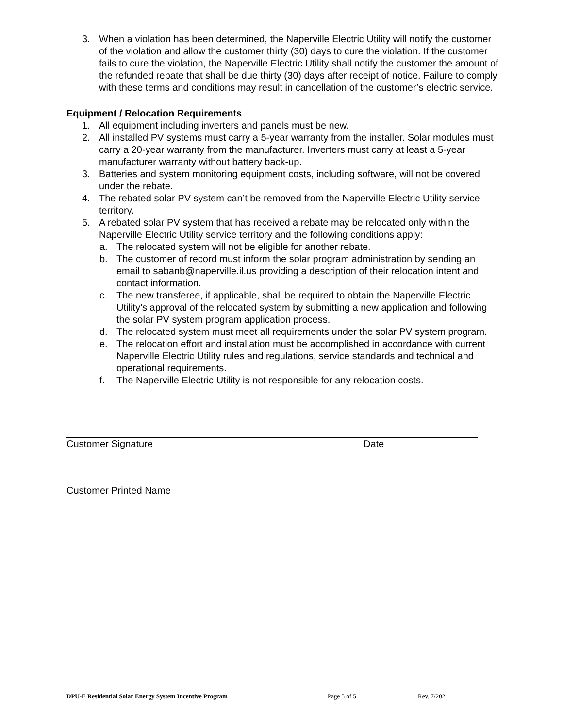3. When a violation has been determined, the Naperville Electric Utility will notify the customer of the violation and allow the customer thirty (30) days to cure the violation. If the customer fails to cure the violation, the Naperville Electric Utility shall notify the customer the amount of the refunded rebate that shall be due thirty (30) days after receipt of notice. Failure to comply with these terms and conditions may result in cancellation of the customer’s electric service.
Equipment / Relocation Requirements
1. All equipment including inverters and panels must be new.
2. All installed PV systems must carry a 5-year warranty from the installer. Solar modules must carry a 20-year warranty from the manufacturer. Inverters must carry at least a 5-year manufacturer warranty without battery back-up.
3. Batteries and system monitoring equipment costs, including software, will not be covered under the rebate.
4. The rebated solar PV system can’t be removed from the Naperville Electric Utility service territory.
5. A rebated solar PV system that has received a rebate may be relocated only within the Naperville Electric Utility service territory and the following conditions apply:
a. The relocated system will not be eligible for another rebate.
b. The customer of record must inform the solar program administration by sending an email to sabanb@naperville.il.us providing a description of their relocation intent and contact information.
c. The new transferee, if applicable, shall be required to obtain the Naperville Electric Utility’s approval of the relocated system by submitting a new application and following the solar PV system program application process.
d. The relocated system must meet all requirements under the solar PV system program.
e. The relocation effort and installation must be accomplished in accordance with current Naperville Electric Utility rules and regulations, service standards and technical and operational requirements.
f. The Naperville Electric Utility is not responsible for any relocation costs.
Customer Signature Date
Customer Printed Name
DPU-E Residential Solar Energy System Incentive Program Page 5 of 5 Rev. 7/2021